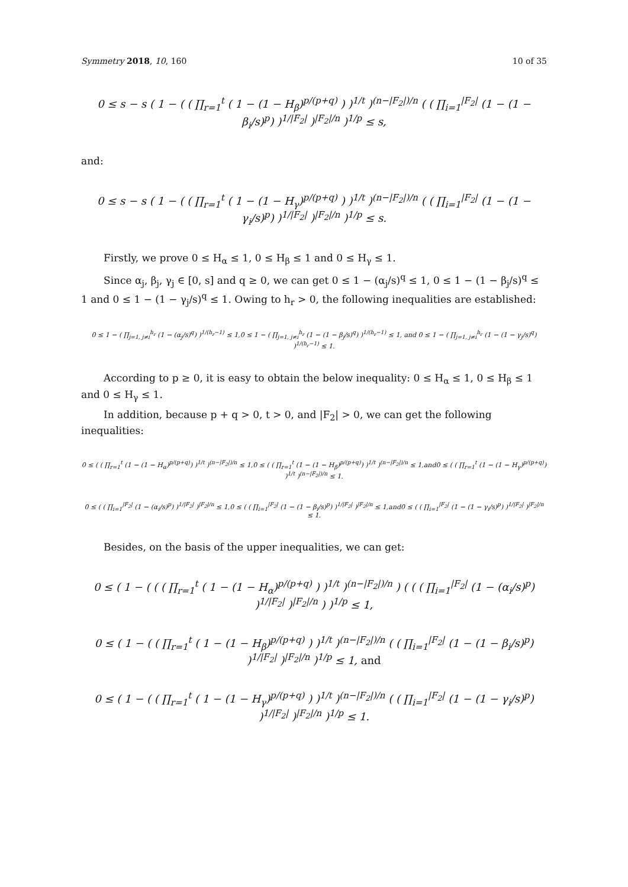Symmetry 2018, 10, 160 10 of 35
0 ≤ s − s ( 1 − ( ( ∏<sub>r=1</sub><sup>t</sup> ( 1 − (1 − H<sub>β</sub>)<sup>p/(p+q)</sup> ) )<sup>1/t</sup> )<sup>(n−|F<sub>2</sub>|)/n</sup> ( ( ∏<sub>i=1</sub><sup>|F<sub>2</sub>|</sup> (1 − (1 − β<sub>i</sub>/s)<sup>p</sup>) )<sup>1/|F<sub>2</sub>|</sup> )<sup>|F<sub>2</sub>|/n</sup> )<sup>1/p</sup> ≤ s,
and:
0 ≤ s − s ( 1 − ( ( ∏<sub>r=1</sub><sup>t</sup> ( 1 − (1 − H<sub>γ</sub>)<sup>p/(p+q)</sup> ) )<sup>1/t</sup> )<sup>(n−|F<sub>2</sub>|)/n</sup> ( ( ∏<sub>i=1</sub><sup>|F<sub>2</sub>|</sup> (1 − (1 − γ<sub>i</sub>/s)<sup>p</sup>) )<sup>1/|F<sub>2</sub>|</sup> )<sup>|F<sub>2</sub>|/n</sup> )<sup>1/p</sup> ≤ s.
Firstly, we prove 0 ≤ H<sub>α</sub> ≤ 1, 0 ≤ H<sub>β</sub> ≤ 1 and 0 ≤ H<sub>γ</sub> ≤ 1.
Since α<sub>j</sub>, β<sub>j</sub>, γ<sub>j</sub> ∈ [0, s] and q ≥ 0, we can get 0 ≤ 1 − (α<sub>j</sub>/s)<sup>q</sup> ≤ 1, 0 ≤ 1 − (1 − β<sub>j</sub>/s)<sup>q</sup> ≤ 1 and 0 ≤ 1 − (1 − γ<sub>j</sub>/s)<sup>q</sup> ≤ 1. Owing to h<sub>r</sub> > 0, the following inequalities are established:
0 ≤ 1 − ( ∏<sub>j=1, j≠i</sub><sup>h<sub>r</sub></sup> (1 − (α<sub>j</sub>/s)<sup>q</sup>) )<sup>1/(h<sub>r</sub>−1)</sup> ≤ 1,0 ≤ 1 − ( ∏<sub>j=1, j≠i</sub><sup>h<sub>r</sub></sup> (1 − (1 − β<sub>j</sub>/s)<sup>q</sup>) )<sup>1/(h<sub>r</sub>−1)</sup> ≤ 1, and 0 ≤ 1 − ( ∏<sub>j=1, j≠i</sub><sup>h<sub>r</sub></sup> (1 − (1 − γ<sub>j</sub>/s)<sup>q</sup>) )<sup>1/(h<sub>r</sub>−1)</sup> ≤ 1.
According to p ≥ 0, it is easy to obtain the below inequality: 0 ≤ H<sub>α</sub> ≤ 1, 0 ≤ H<sub>β</sub> ≤ 1 and 0 ≤ H<sub>γ</sub> ≤ 1.
In addition, because p + q > 0, t > 0, and |F<sub>2</sub>| > 0, we can get the following inequalities:
0 ≤ ( ( ∏<sub>r=1</sub><sup>t</sup> (1 − (1 − H<sub>α</sub>)<sup>p/(p+q)</sup>) )<sup>1/t</sup> )<sup>(n−|F<sub>2</sub>|)/n</sup> ≤ 1,0 ≤ ( ( ∏<sub>r=1</sub><sup>t</sup> (1 − (1 − H<sub>β</sub>)<sup>p/(p+q)</sup>) )<sup>1/t</sup> )<sup>(n−|F<sub>2</sub>|)/n</sup> ≤ 1,and0 ≤ ( ( ∏<sub>r=1</sub><sup>t</sup> (1 − (1 − H<sub>γ</sub>)<sup>p/(p+q)</sup>) )<sup>1/t</sup> )<sup>(n−|F<sub>2</sub>|)/n</sup> ≤ 1.
0 ≤ ( ( ∏<sub>i=1</sub><sup>|F<sub>2</sub>|</sup> (1 − (α<sub>i</sub>/s)<sup>p</sup>) )<sup>1/|F<sub>2</sub>|</sup> )<sup>|F<sub>2</sub>|/n</sup> ≤ 1,0 ≤ ( ( ∏<sub>i=1</sub><sup>|F<sub>2</sub>|</sup> (1 − (1 − β<sub>i</sub>/s)<sup>p</sup>) )<sup>1/|F<sub>2</sub>|</sup> )<sup>|F<sub>2</sub>|/n</sup> ≤ 1,and0 ≤ ( ( ∏<sub>i=1</sub><sup>|F<sub>2</sub>|</sup> (1 − (1 − γ<sub>i</sub>/s)<sup>p</sup>) )<sup>1/|F<sub>2</sub>|</sup> )<sup>|F<sub>2</sub>|/n</sup> ≤ 1.
Besides, on the basis of the upper inequalities, we can get:
0 ≤ ( 1 − ( ( ( ∏<sub>r=1</sub><sup>t</sup> ( 1 − (1 − H<sub>α</sub>)<sup>p/(p+q)</sup> ) )<sup>1/t</sup> )<sup>(n−|F<sub>2</sub>|)/n</sup> ) ( ( ( ∏<sub>i=1</sub><sup>|F<sub>2</sub>|</sup> (1 − (α<sub>i</sub>/s)<sup>p</sup>) )<sup>1/|F<sub>2</sub>|</sup> )<sup>|F<sub>2</sub>|/n</sup> ) )<sup>1/p</sup> ≤ 1,
0 ≤ ( 1 − ( ( ∏<sub>r=1</sub><sup>t</sup> ( 1 − (1 − H<sub>β</sub>)<sup>p/(p+q)</sup> ) )<sup>1/t</sup> )<sup>(n−|F<sub>2</sub>|)/n</sup> ( ( ∏<sub>i=1</sub><sup>|F<sub>2</sub>|</sup> (1 − (1 − β<sub>i</sub>/s)<sup>p</sup>) )<sup>1/|F<sub>2</sub>|</sup> )<sup>|F<sub>2</sub>|/n</sup> )<sup>1/p</sup> ≤ 1, and
0 ≤ ( 1 − ( ( ∏<sub>r=1</sub><sup>t</sup> ( 1 − (1 − H<sub>γ</sub>)<sup>p/(p+q)</sup> ) )<sup>1/t</sup> )<sup>(n−|F<sub>2</sub>|)/n</sup> ( ( ∏<sub>i=1</sub><sup>|F<sub>2</sub>|</sup> (1 − (1 − γ<sub>i</sub>/s)<sup>p</sup>) )<sup>1/|F<sub>2</sub>|</sup> )<sup>|F<sub>2</sub>|/n</sup> )<sup>1/p</sup> ≤ 1.